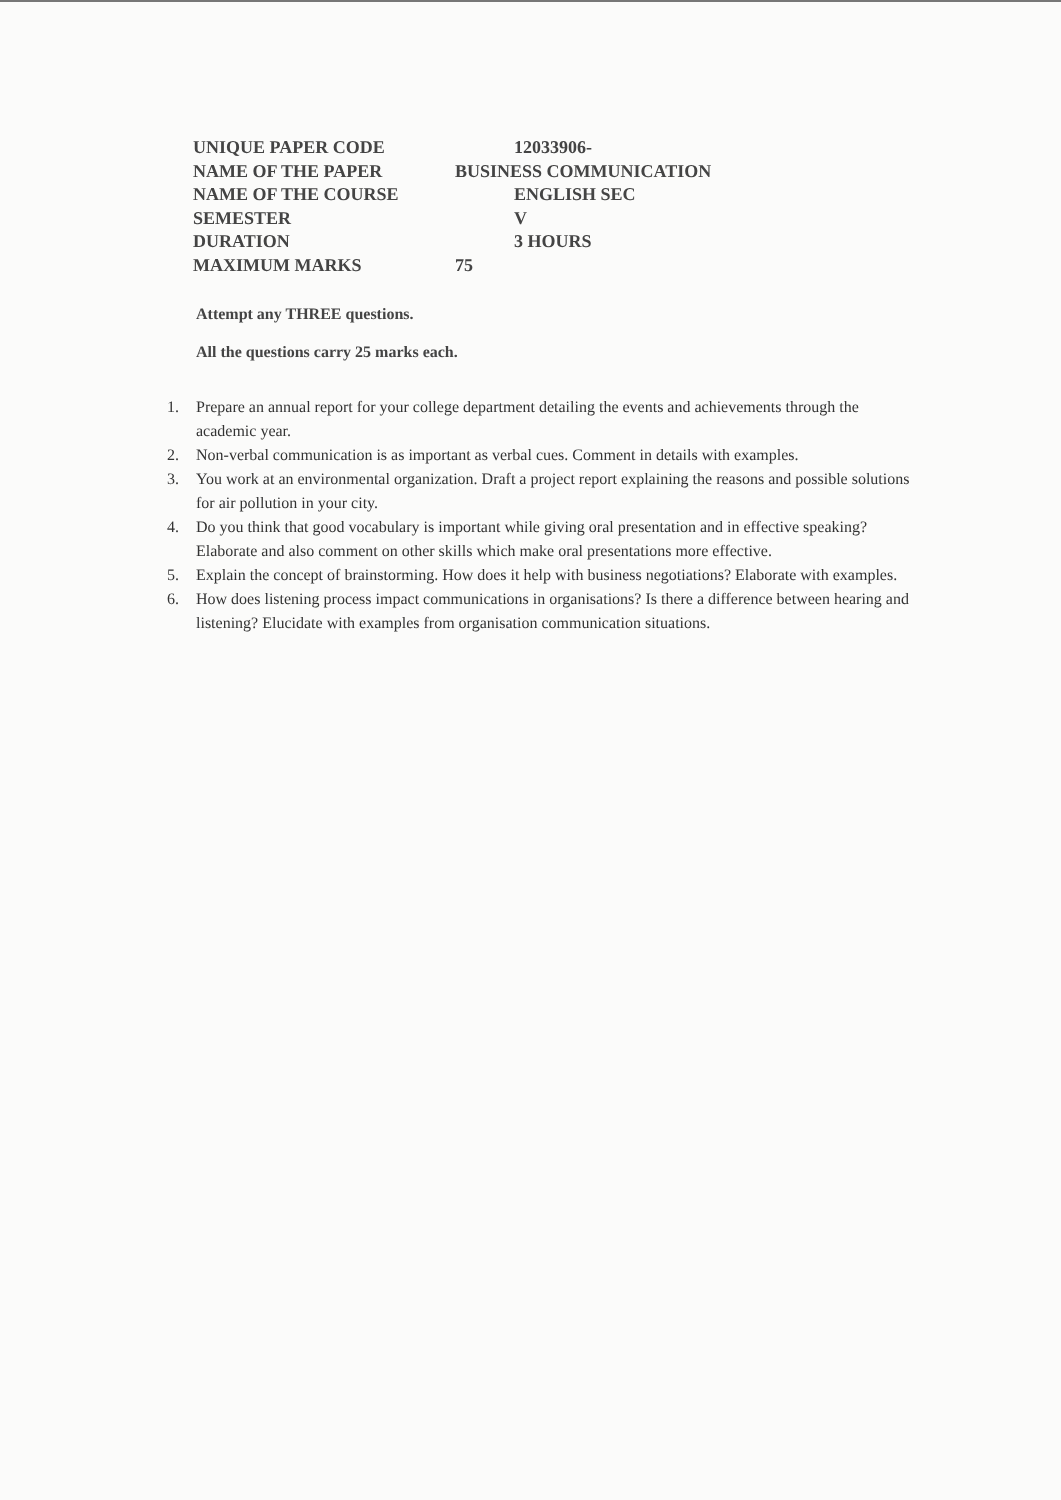| UNIQUE PAPER CODE | 12033906- |
| NAME OF THE PAPER | BUSINESS COMMUNICATION |
| NAME OF THE COURSE | ENGLISH SEC |
| SEMESTER | V |
| DURATION | 3 HOURS |
| MAXIMUM MARKS | 75 |
Attempt any THREE questions.
All the questions carry 25 marks each.
1. Prepare an annual report for your college department detailing the events and achievements through the academic year.
2. Non-verbal communication is as important as verbal cues. Comment in details with examples.
3. You work at an environmental organization. Draft a project report explaining the reasons and possible solutions for air pollution in your city.
4. Do you think that good vocabulary is important while giving oral presentation and in effective speaking? Elaborate and also comment on other skills which make oral presentations more effective.
5. Explain the concept of brainstorming. How does it help with business negotiations? Elaborate with examples.
6. How does listening process impact communications in organisations? Is there a difference between hearing and listening? Elucidate with examples from organisation communication situations.